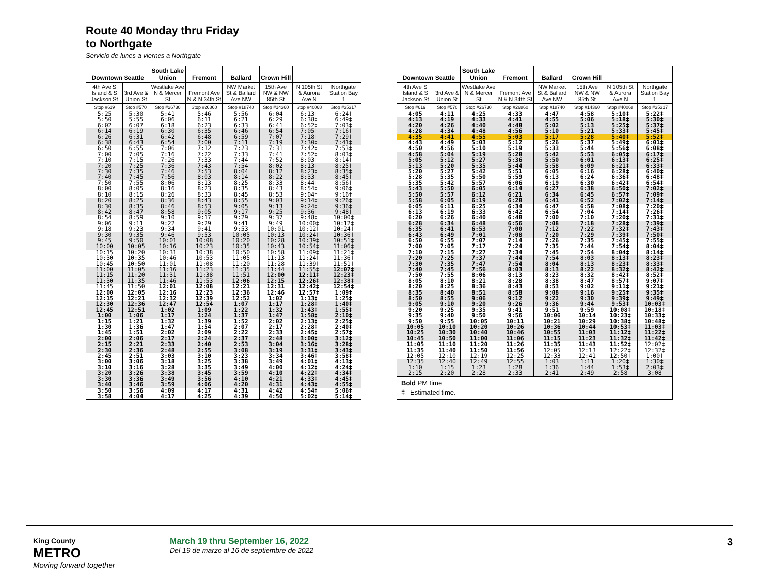Route 40 Monday thru Friday
to Northgate
Servicio de lunes a viernes a Northgate
| Downtown Seattle | | South Lake Union | Fremont | Ballard | Crown Hill | | |
| --- | --- | --- | --- | --- | --- | --- | --- |
| 4th Ave S Island & S Jackson St | 3rd Ave & Union St | Westlake Ave N & Mercer St | Fremont Ave N & N 34th St | NW Market St & Ballard Ave NW | 15th Ave NW & NW 85th St | N 105th St & Aurora Ave N | Northgate Station Bay 1 |
| Stop #619 | Stop #570 | Stop #26730 | Stop #26860 | Stop #18740 | Stop #14360 | Stop #40068 | Stop #35317 |
| 5:25 | 5:30 | 5:41 | 5:46 | 5:56 | 6:04 | 6:13‡ | 6:24‡ |
| 5:50 | 5:55 | 6:06 | 6:11 | 6:21 | 6:29 | 6:38‡ | 6:49‡ |
| 6:02 | 6:07 | 6:18 | 6:23 | 6:33 | 6:41 | 6:52‡ | 7:03‡ |
| 6:14 | 6:19 | 6:30 | 6:35 | 6:46 | 6:54 | 7:05‡ | 7:16‡ |
| 6:26 | 6:31 | 6:42 | 6:48 | 6:59 | 7:07 | 7:18‡ | 7:29‡ |
| 6:38 | 6:43 | 6:54 | 7:00 | 7:11 | 7:19 | 7:30‡ | 7:41‡ |
| 6:50 | 6:55 | 7:06 | 7:12 | 7:23 | 7:31 | 7:42‡ | 7:53‡ |
| 7:00 | 7:05 | 7:16 | 7:22 | 7:33 | 7:41 | 7:52‡ | 8:03‡ |
| 7:10 | 7:15 | 7:26 | 7:33 | 7:44 | 7:52 | 8:03‡ | 8:14‡ |
| 7:20 | 7:25 | 7:36 | 7:43 | 7:54 | 8:02 | 8:13‡ | 8:25‡ |
| 7:30 | 7:35 | 7:46 | 7:53 | 8:04 | 8:12 | 8:23‡ | 8:35‡ |
| 7:40 | 7:45 | 7:56 | 8:03 | 8:14 | 8:22 | 8:33‡ | 8:45‡ |
| 7:50 | 7:55 | 8:06 | 8:13 | 8:25 | 8:33 | 8:44‡ | 8:56‡ |
| 8:00 | 8:05 | 8:16 | 8:23 | 8:35 | 8:43 | 8:54‡ | 9:06‡ |
| 8:10 | 8:15 | 8:26 | 8:33 | 8:45 | 8:53 | 9:04‡ | 9:16‡ |
| 8:20 | 8:25 | 8:36 | 8:43 | 8:55 | 9:03 | 9:14‡ | 9:26‡ |
| 8:30 | 8:35 | 8:46 | 8:53 | 9:05 | 9:13 | 9:24‡ | 9:36‡ |
| 8:42 | 8:47 | 8:58 | 9:05 | 9:17 | 9:25 | 9:36‡ | 9:48‡ |
| 8:54 | 8:59 | 9:10 | 9:17 | 9:29 | 9:37 | 9:48‡ | 10:00‡ |
| 9:06 | 9:11 | 9:22 | 9:29 | 9:41 | 9:49 | 10:00‡ | 10:12‡ |
| 9:18 | 9:23 | 9:34 | 9:41 | 9:53 | 10:01 | 10:12‡ | 10:24‡ |
| 9:30 | 9:35 | 9:46 | 9:53 | 10:05 | 10:13 | 10:24‡ | 10:36‡ |
| 9:45 | 9:50 | 10:01 | 10:08 | 10:20 | 10:28 | 10:39‡ | 10:51‡ |
| 10:00 | 10:05 | 10:16 | 10:23 | 10:35 | 10:43 | 10:54‡ | 11:06‡ |
| 10:15 | 10:20 | 10:31 | 10:38 | 10:50 | 10:58 | 11:09‡ | 11:21‡ |
| 10:30 | 10:35 | 10:46 | 10:53 | 11:05 | 11:13 | 11:24‡ | 11:36‡ |
| 10:45 | 10:50 | 11:01 | 11:08 | 11:20 | 11:28 | 11:39‡ | 11:51‡ |
| 11:00 | 11:05 | 11:16 | 11:23 | 11:35 | 11:44 | 11:55‡ | 12:07‡ |
| 11:15 | 11:20 | 11:31 | 11:38 | 11:51 | 12:00 | 12:11‡ | 12:23‡ |
| 11:30 | 11:35 | 11:46 | 11:53 | 12:06 | 12:15 | 12:26‡ | 12:38‡ |
| 11:45 | 11:50 | 12:01 | 12:08 | 12:21 | 12:31 | 12:42‡ | 12:54‡ |
| 12:00 | 12:05 | 12:16 | 12:23 | 12:36 | 12:46 | 12:57‡ | 1:09‡ |
| 12:15 | 12:21 | 12:32 | 12:39 | 12:52 | 1:02 | 1:13‡ | 1:25‡ |
| 12:30 | 12:36 | 12:47 | 12:54 | 1:07 | 1:17 | 1:28‡ | 1:40‡ |
| 12:45 | 12:51 | 1:02 | 1:09 | 1:22 | 1:32 | 1:43‡ | 1:55‡ |
| 1:00 | 1:06 | 1:17 | 1:24 | 1:37 | 1:47 | 1:58‡ | 2:10‡ |
| 1:15 | 1:21 | 1:32 | 1:39 | 1:52 | 2:02 | 2:13‡ | 2:25‡ |
| 1:30 | 1:36 | 1:47 | 1:54 | 2:07 | 2:17 | 2:28‡ | 2:40‡ |
| 1:45 | 1:51 | 2:02 | 2:09 | 2:22 | 2:33 | 2:45‡ | 2:57‡ |
| 2:00 | 2:06 | 2:17 | 2:24 | 2:37 | 2:48 | 3:00‡ | 3:12‡ |
| 2:15 | 2:21 | 2:33 | 2:40 | 2:53 | 3:04 | 3:16‡ | 3:28‡ |
| 2:30 | 2:36 | 2:48 | 2:55 | 3:08 | 3:19 | 3:31‡ | 3:43‡ |
| 2:45 | 2:51 | 3:03 | 3:10 | 3:23 | 3:34 | 3:46‡ | 3:58‡ |
| 3:00 | 3:06 | 3:18 | 3:25 | 3:38 | 3:49 | 4:01‡ | 4:13‡ |
| 3:10 | 3:16 | 3:28 | 3:35 | 3:49 | 4:00 | 4:12‡ | 4:24‡ |
| 3:20 | 3:26 | 3:38 | 3:45 | 3:59 | 4:10 | 4:22‡ | 4:34‡ |
| 3:30 | 3:36 | 3:49 | 3:56 | 4:10 | 4:21 | 4:33‡ | 4:45‡ |
| 3:40 | 3:46 | 3:59 | 4:06 | 4:20 | 4:31 | 4:43‡ | 4:55‡ |
| 3:50 | 3:56 | 4:09 | 4:17 | 4:31 | 4:42 | 4:54‡ | 5:06‡ |
| 3:58 | 4:04 | 4:17 | 4:25 | 4:39 | 4:50 | 5:02‡ | 5:14‡ |
| Downtown Seattle | | South Lake Union | Fremont | Ballard | Crown Hill | | |
| --- | --- | --- | --- | --- | --- | --- | --- |
| 4th Ave S Island & S Jackson St | 3rd Ave & Union St | Westlake Ave N & Mercer St | Fremont Ave N & N 34th St | NW Market St & Ballard Ave NW | 15th Ave NW & NW 85th St | N 105th St & Aurora Ave N | Northgate Station Bay 1 |
| Stop #619 | Stop #570 | Stop #26730 | Stop #26860 | Stop #18740 | Stop #14360 | Stop #40068 | Stop #35317 |
| 4:05 | 4:11 | 4:25 | 4:33 | 4:47 | 4:58 | 5:10‡ | 5:22‡ |
| 4:13 | 4:19 | 4:33 | 4:41 | 4:55 | 5:06 | 5:18‡ | 5:30‡ |
| 4:20 | 4:26 | 4:40 | 4:48 | 5:02 | 5:13 | 5:25‡ | 5:37‡ |
| 4:28 | 4:34 | 4:48 | 4:56 | 5:10 | 5:21 | 5:33‡ | 5:45‡ |
| 4:35 | 4:41 | 4:55 | 5:03 | 5:17 | 5:28 | 5:40‡ | 5:52‡ |
| 4:43 | 4:49 | 5:03 | 5:12 | 5:26 | 5:37 | 5:49‡ | 6:01‡ |
| 4:50 | 4:56 | 5:10 | 5:19 | 5:33 | 5:44 | 5:56‡ | 6:08‡ |
| 4:58 | 5:04 | 5:19 | 5:28 | 5:42 | 5:53 | 6:05‡ | 6:17‡ |
| 5:05 | 5:12 | 5:27 | 5:36 | 5:50 | 6:01 | 6:13‡ | 6:25‡ |
| 5:13 | 5:20 | 5:35 | 5:44 | 5:58 | 6:09 | 6:21‡ | 6:33‡ |
| 5:20 | 5:27 | 5:42 | 5:51 | 6:05 | 6:16 | 6:28‡ | 6:40‡ |
| 5:28 | 5:35 | 5:50 | 5:59 | 6:13 | 6:24 | 6:36‡ | 6:48‡ |
| 5:35 | 5:42 | 5:57 | 6:06 | 6:19 | 6:30 | 6:42‡ | 6:54‡ |
| 5:43 | 5:50 | 6:05 | 6:14 | 6:27 | 6:38 | 6:50‡ | 7:02‡ |
| 5:50 | 5:57 | 6:12 | 6:21 | 6:34 | 6:45 | 6:57‡ | 7:09‡ |
| 5:58 | 6:05 | 6:19 | 6:28 | 6:41 | 6:52 | 7:02‡ | 7:14‡ |
| 6:05 | 6:11 | 6:25 | 6:34 | 6:47 | 6:58 | 7:08‡ | 7:20‡ |
| 6:13 | 6:19 | 6:33 | 6:42 | 6:54 | 7:04 | 7:14‡ | 7:26‡ |
| 6:20 | 6:26 | 6:40 | 6:48 | 7:00 | 7:10 | 7:20‡ | 7:31‡ |
| 6:28 | 6:34 | 6:48 | 6:56 | 7:08 | 7:18 | 7:28‡ | 7:39‡ |
| 6:35 | 6:41 | 6:53 | 7:00 | 7:12 | 7:22 | 7:32‡ | 7:43‡ |
| 6:43 | 6:49 | 7:01 | 7:08 | 7:20 | 7:29 | 7:39‡ | 7:50‡ |
| 6:50 | 6:55 | 7:07 | 7:14 | 7:26 | 7:35 | 7:45‡ | 7:55‡ |
| 7:00 | 7:05 | 7:17 | 7:24 | 7:35 | 7:44 | 7:54‡ | 8:04‡ |
| 7:10 | 7:15 | 7:27 | 7:34 | 7:45 | 7:54 | 8:04‡ | 8:14‡ |
| 7:20 | 7:25 | 7:37 | 7:44 | 7:54 | 8:03 | 8:13‡ | 8:23‡ |
| 7:30 | 7:35 | 7:47 | 7:54 | 8:04 | 8:13 | 8:23‡ | 8:33‡ |
| 7:40 | 7:45 | 7:56 | 8:03 | 8:13 | 8:22 | 8:32‡ | 8:42‡ |
| 7:50 | 7:55 | 8:06 | 8:13 | 8:23 | 8:32 | 8:42‡ | 8:52‡ |
| 8:05 | 8:10 | 8:21 | 8:28 | 8:38 | 8:47 | 8:57‡ | 9:07‡ |
| 8:20 | 8:25 | 8:36 | 8:43 | 8:53 | 9:02 | 9:11‡ | 9:21‡ |
| 8:35 | 8:40 | 8:51 | 8:58 | 9:08 | 9:16 | 9:25‡ | 9:35‡ |
| 8:50 | 8:55 | 9:06 | 9:12 | 9:22 | 9:30 | 9:39‡ | 9:49‡ |
| 9:05 | 9:10 | 9:20 | 9:26 | 9:36 | 9:44 | 9:53‡ | 10:03‡ |
| 9:20 | 9:25 | 9:35 | 9:41 | 9:51 | 9:59 | 10:08‡ | 10:18‡ |
| 9:35 | 9:40 | 9:50 | 9:56 | 10:06 | 10:14 | 10:23‡ | 10:33‡ |
| 9:50 | 9:55 | 10:05 | 10:11 | 10:21 | 10:29 | 10:38‡ | 10:48‡ |
| 10:05 | 10:10 | 10:20 | 10:26 | 10:36 | 10:44 | 10:53‡ | 11:03‡ |
| 10:25 | 10:30 | 10:40 | 10:46 | 10:55 | 11:03 | 11:12‡ | 11:22‡ |
| 10:45 | 10:50 | 11:00 | 11:06 | 11:15 | 11:23 | 11:32‡ | 11:42‡ |
| 11:05 | 11:10 | 11:20 | 11:26 | 11:35 | 11:43 | 11:52‡ | 12:02‡ |
| 11:35 | 11:40 | 11:50 | 11:56 | 12:05 | 12:13 | 12:22‡ | 12:32‡ |
| 12:05 | 12:10 | 12:19 | 12:25 | 12:33 | 12:41 | 12:50‡ | 1:00‡ |
| 12:35 | 12:40 | 12:49 | 12:55 | 1:03 | 1:11 | 1:20‡ | 1:30‡ |
| 1:10 | 1:15 | 1:23 | 1:28 | 1:36 | 1:44 | 1:53‡ | 2:03‡ |
| 2:15 | 2:20 | 2:28 | 2:33 | 2:41 | 2:49 | 2:58 | 3:08 |
| Bold PM time ‡ Estimated time. | | | | | | | |
King County
METRO
Moving forward together
March 19 thru September 16, 2022
Del 19 de marzo al 16 de septiembre de 2022
3